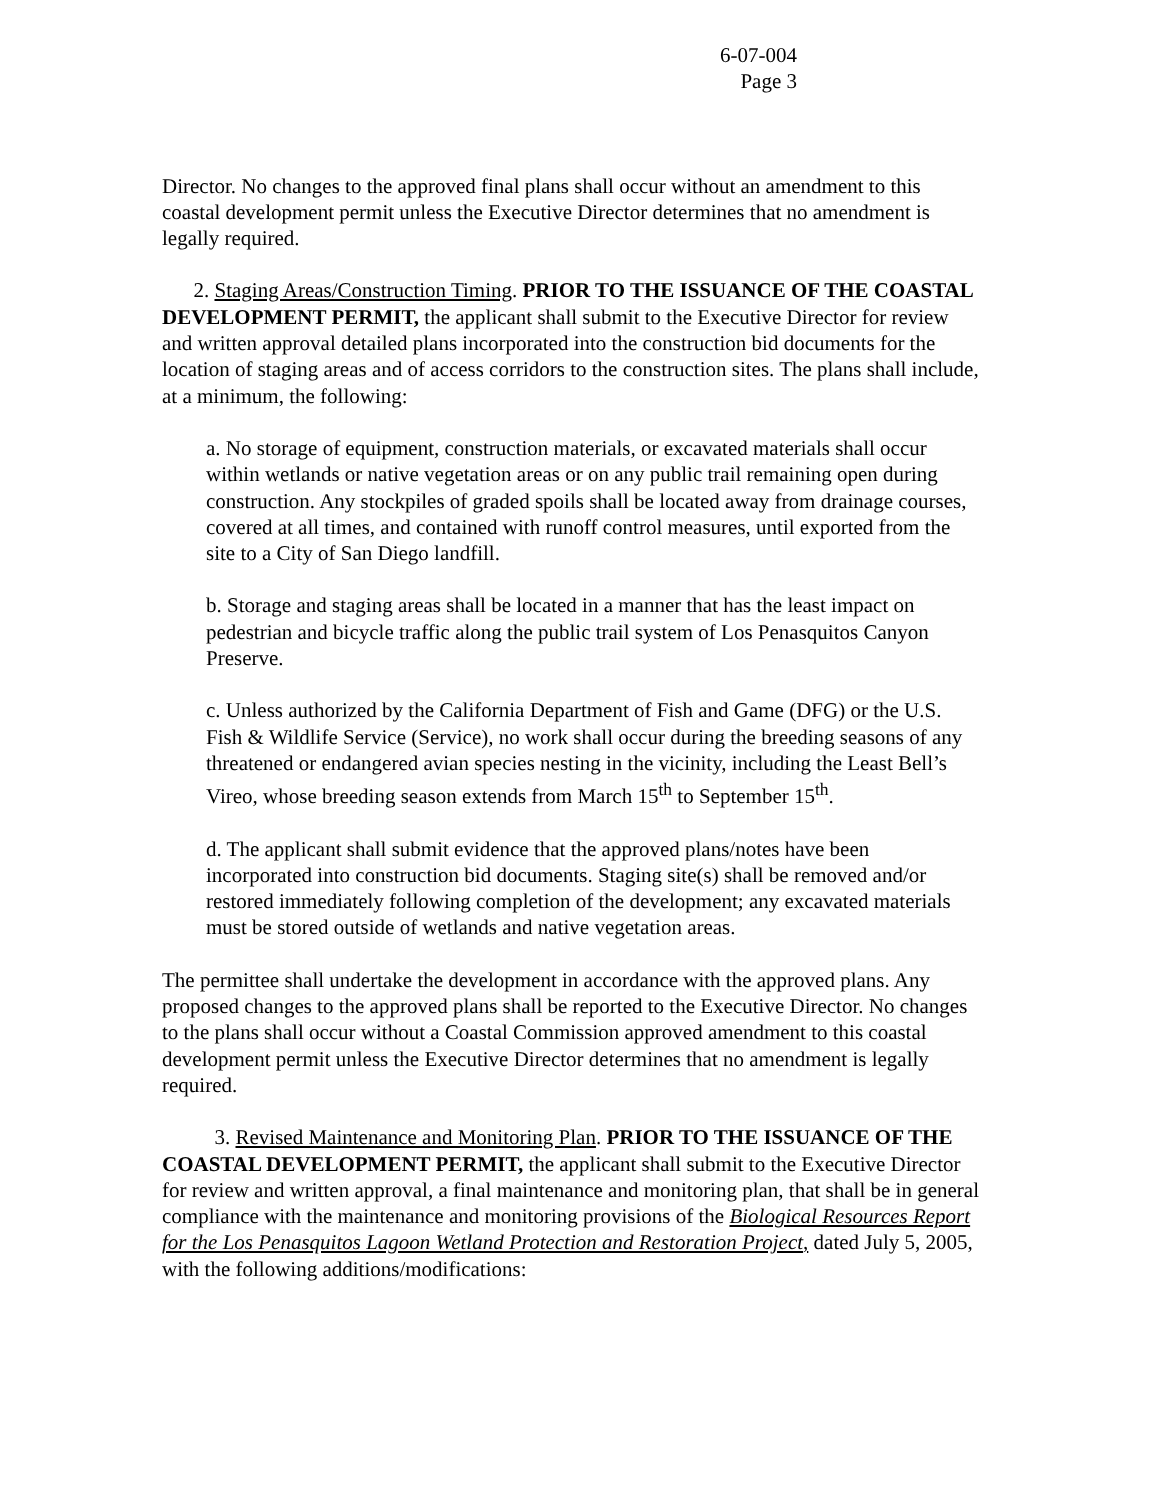6-07-004
Page 3
Director. No changes to the approved final plans shall occur without an amendment to this coastal development permit unless the Executive Director determines that no amendment is legally required.
2. Staging Areas/Construction Timing. PRIOR TO THE ISSUANCE OF THE COASTAL DEVELOPMENT PERMIT, the applicant shall submit to the Executive Director for review and written approval detailed plans incorporated into the construction bid documents for the location of staging areas and of access corridors to the construction sites. The plans shall include, at a minimum, the following:
a. No storage of equipment, construction materials, or excavated materials shall occur within wetlands or native vegetation areas or on any public trail remaining open during construction. Any stockpiles of graded spoils shall be located away from drainage courses, covered at all times, and contained with runoff control measures, until exported from the site to a City of San Diego landfill.
b. Storage and staging areas shall be located in a manner that has the least impact on pedestrian and bicycle traffic along the public trail system of Los Penasquitos Canyon Preserve.
c. Unless authorized by the California Department of Fish and Game (DFG) or the U.S. Fish & Wildlife Service (Service), no work shall occur during the breeding seasons of any threatened or endangered avian species nesting in the vicinity, including the Least Bell’s Vireo, whose breeding season extends from March 15<sup>th</sup> to September 15<sup>th</sup>.
d. The applicant shall submit evidence that the approved plans/notes have been incorporated into construction bid documents. Staging site(s) shall be removed and/or restored immediately following completion of the development; any excavated materials must be stored outside of wetlands and native vegetation areas.
The permittee shall undertake the development in accordance with the approved plans. Any proposed changes to the approved plans shall be reported to the Executive Director. No changes to the plans shall occur without a Coastal Commission approved amendment to this coastal development permit unless the Executive Director determines that no amendment is legally required.
3. Revised Maintenance and Monitoring Plan. PRIOR TO THE ISSUANCE OF THE COASTAL DEVELOPMENT PERMIT, the applicant shall submit to the Executive Director for review and written approval, a final maintenance and monitoring plan, that shall be in general compliance with the maintenance and monitoring provisions of the Biological Resources Report for the Los Penasquitos Lagoon Wetland Protection and Restoration Project, dated July 5, 2005, with the following additions/modifications: